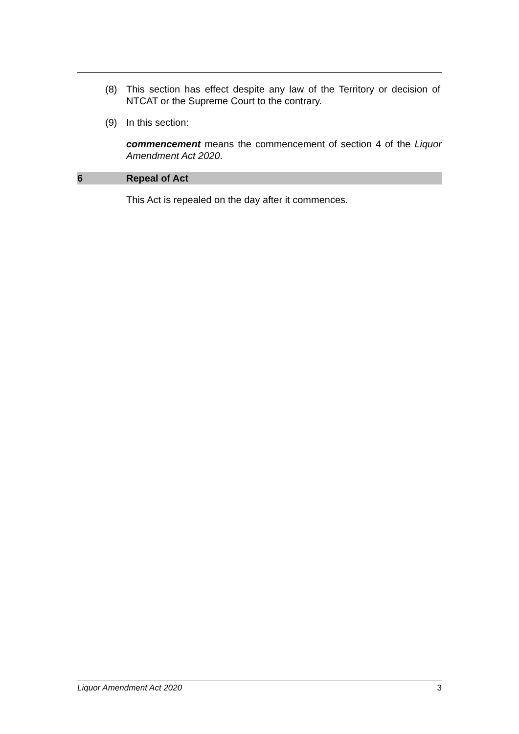(8) This section has effect despite any law of the Territory or decision of NTCAT or the Supreme Court to the contrary.
(9) In this section:
commencement means the commencement of section 4 of the Liquor Amendment Act 2020.
6 Repeal of Act
This Act is repealed on the day after it commences.
Liquor Amendment Act 2020 3